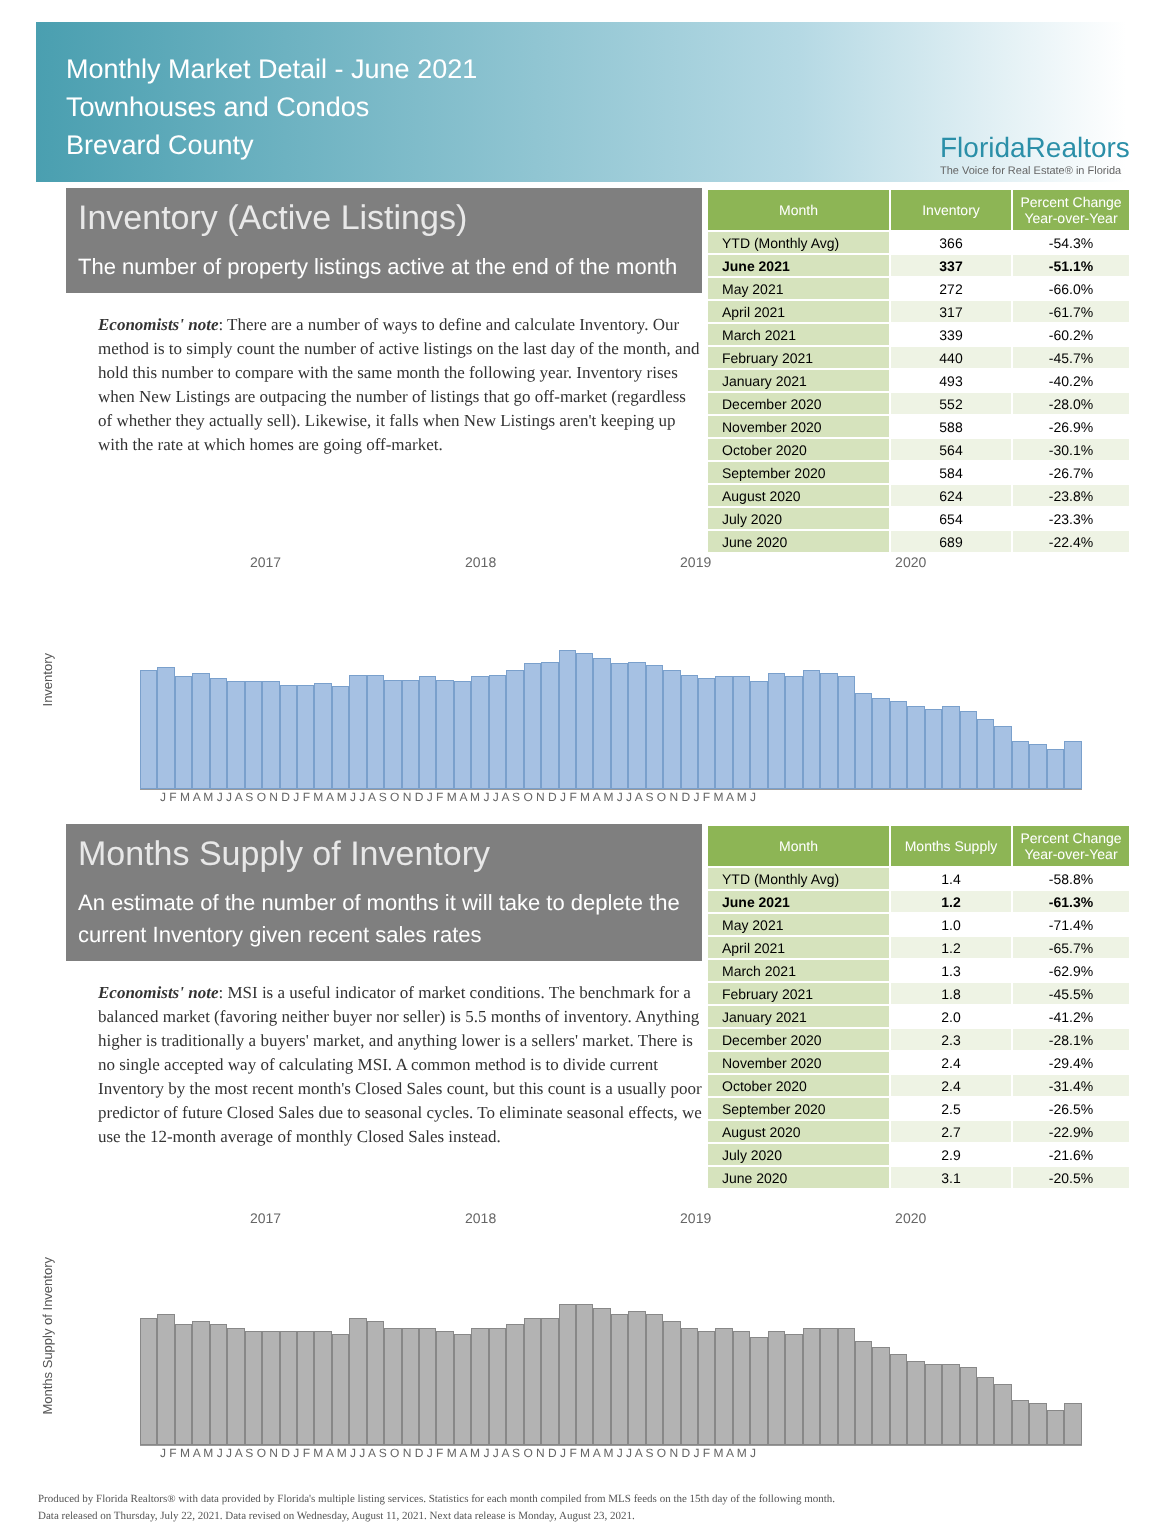Monthly Market Detail - June 2021
Townhouses and Condos
Brevard County
FloridaRealtors
The Voice for Real Estate® in Florida
Inventory (Active Listings)
The number of property listings active at the end of the month
Economists' note: There are a number of ways to define and calculate Inventory. Our method is to simply count the number of active listings on the last day of the month, and hold this number to compare with the same month the following year. Inventory rises when New Listings are outpacing the number of listings that go off-market (regardless of whether they actually sell). Likewise, it falls when New Listings aren't keeping up with the rate at which homes are going off-market.
| Month | Inventory | Percent Change Year-over-Year |
| --- | --- | --- |
| YTD (Monthly Avg) | 366 | -54.3% |
| June 2021 | 337 | -51.1% |
| May 2021 | 272 | -66.0% |
| April 2021 | 317 | -61.7% |
| March 2021 | 339 | -60.2% |
| February 2021 | 440 | -45.7% |
| January 2021 | 493 | -40.2% |
| December 2020 | 552 | -28.0% |
| November 2020 | 588 | -26.9% |
| October 2020 | 564 | -30.1% |
| September 2020 | 584 | -26.7% |
| August 2020 | 624 | -23.8% |
| July 2020 | 654 | -23.3% |
| June 2020 | 689 | -22.4% |
2017 2018 2019 2020
Inventory
J F M A M J J A S O N D J F M A M J J A S O N D J F M A M J J A S O N D J F M A M J J A S O N D J F M A M J
Months Supply of Inventory
An estimate of the number of months it will take to deplete the current Inventory given recent sales rates
Economists' note: MSI is a useful indicator of market conditions. The benchmark for a balanced market (favoring neither buyer nor seller) is 5.5 months of inventory. Anything higher is traditionally a buyers' market, and anything lower is a sellers' market. There is no single accepted way of calculating MSI. A common method is to divide current Inventory by the most recent month's Closed Sales count, but this count is a usually poor predictor of future Closed Sales due to seasonal cycles. To eliminate seasonal effects, we use the 12-month average of monthly Closed Sales instead.
| Month | Months Supply | Percent Change Year-over-Year |
| --- | --- | --- |
| YTD (Monthly Avg) | 1.4 | -58.8% |
| June 2021 | 1.2 | -61.3% |
| May 2021 | 1.0 | -71.4% |
| April 2021 | 1.2 | -65.7% |
| March 2021 | 1.3 | -62.9% |
| February 2021 | 1.8 | -45.5% |
| January 2021 | 2.0 | -41.2% |
| December 2020 | 2.3 | -28.1% |
| November 2020 | 2.4 | -29.4% |
| October 2020 | 2.4 | -31.4% |
| September 2020 | 2.5 | -26.5% |
| August 2020 | 2.7 | -22.9% |
| July 2020 | 2.9 | -21.6% |
| June 2020 | 3.1 | -20.5% |
2017 2018 2019 2020
Months Supply of Inventory
J F M A M J J A S O N D J F M A M J J A S O N D J F M A M J J A S O N D J F M A M J J A S O N D J F M A M J
Produced by Florida Realtors® with data provided by Florida's multiple listing services. Statistics for each month compiled from MLS feeds on the 15th day of the following month.
Data released on Thursday, July 22, 2021. Data revised on Wednesday, August 11, 2021. Next data release is Monday, August 23, 2021.